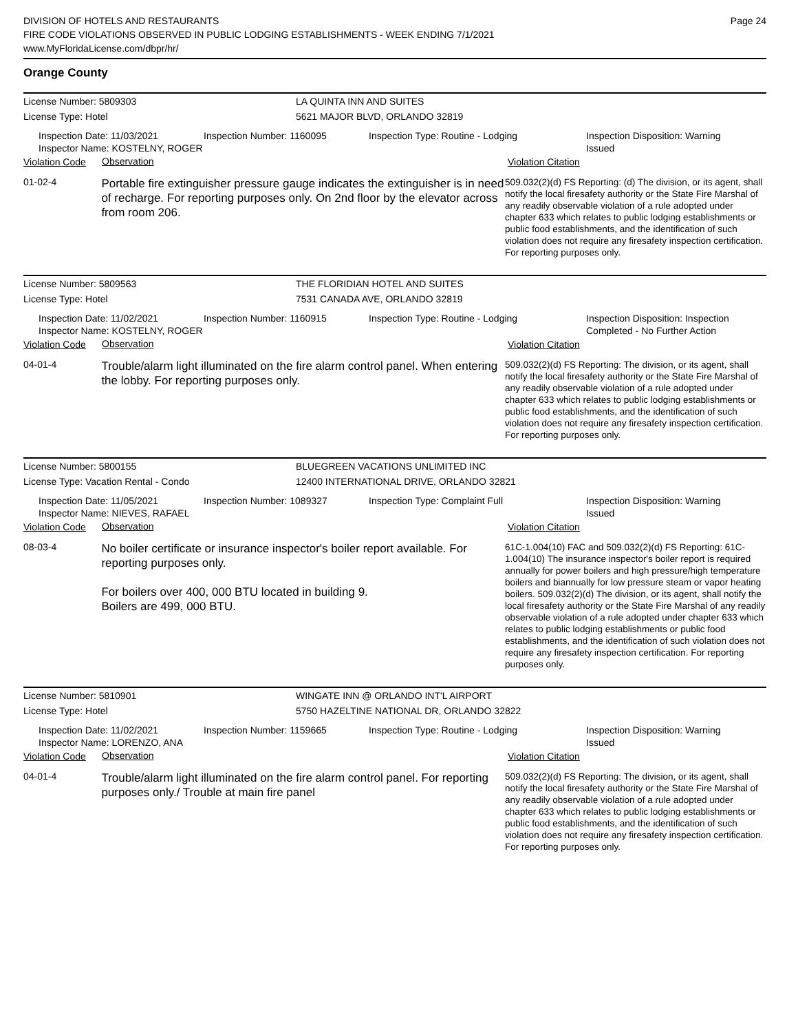DIVISION OF HOTELS AND RESTAURANTS
FIRE CODE VIOLATIONS OBSERVED IN PUBLIC LODGING ESTABLISHMENTS - WEEK ENDING 7/1/2021
www.MyFloridaLicense.com/dbpr/hr/
Page 24
Orange County
License Number: 5809303 LA QUINTA INN AND SUITES
License Type: Hotel 5621 MAJOR BLVD, ORLANDO 32819
Inspection Date: 11/03/2021
Inspector Name: KOSTELNY, ROGER
Inspection Number: 1160095 Inspection Type: Routine - Lodging Inspection Disposition: Warning Issued
Violation Code
Observation
Violation Citation
01-02-4
Portable fire extinguisher pressure gauge indicates the extinguisher is in need of recharge. For reporting purposes only. On 2nd floor by the elevator across from room 206.
509.032(2)(d) FS Reporting: (d) The division, or its agent, shall notify the local firesafety authority or the State Fire Marshal of any readily observable violation of a rule adopted under chapter 633 which relates to public lodging establishments or public food establishments, and the identification of such violation does not require any firesafety inspection certification. For reporting purposes only.
License Number: 5809563 THE FLORIDIAN HOTEL AND SUITES
License Type: Hotel 7531 CANADA AVE, ORLANDO 32819
Inspection Date: 11/02/2021
Inspector Name: KOSTELNY, ROGER
Inspection Number: 1160915 Inspection Type: Routine - Lodging Inspection Disposition: Inspection Completed - No Further Action
Violation Code
Observation
Violation Citation
04-01-4
Trouble/alarm light illuminated on the fire alarm control panel. When entering the lobby. For reporting purposes only.
509.032(2)(d) FS Reporting: The division, or its agent, shall notify the local firesafety authority or the State Fire Marshal of any readily observable violation of a rule adopted under chapter 633 which relates to public lodging establishments or public food establishments, and the identification of such violation does not require any firesafety inspection certification. For reporting purposes only.
License Number: 5800155 BLUEGREEN VACATIONS UNLIMITED INC
License Type: Vacation Rental - Condo 12400 INTERNATIONAL DRIVE, ORLANDO 32821
Inspection Date: 11/05/2021
Inspector Name: NIEVES, RAFAEL
Inspection Number: 1089327 Inspection Type: Complaint Full Inspection Disposition: Warning Issued
Violation Code
Observation
Violation Citation
08-03-4
No boiler certificate or insurance inspector's boiler report available. For reporting purposes only.
For boilers over 400, 000 BTU located in building 9.
Boilers are 499, 000 BTU.
61C-1.004(10) FAC and 509.032(2)(d) FS Reporting: 61C-1.004(10) The insurance inspector's boiler report is required annually for power boilers and high pressure/high temperature boilers and biannually for low pressure steam or vapor heating boilers. 509.032(2)(d) The division, or its agent, shall notify the local firesafety authority or the State Fire Marshal of any readily observable violation of a rule adopted under chapter 633 which relates to public lodging establishments or public food establishments, and the identification of such violation does not require any firesafety inspection certification. For reporting purposes only.
License Number: 5810901 WINGATE INN @ ORLANDO INT'L AIRPORT
License Type: Hotel 5750 HAZELTINE NATIONAL DR, ORLANDO 32822
Inspection Date: 11/02/2021
Inspector Name: LORENZO, ANA
Inspection Number: 1159665 Inspection Type: Routine - Lodging Inspection Disposition: Warning Issued
Violation Code
Observation
Violation Citation
04-01-4
Trouble/alarm light illuminated on the fire alarm control panel. For reporting purposes only./ Trouble at main fire panel
509.032(2)(d) FS Reporting: The division, or its agent, shall notify the local firesafety authority or the State Fire Marshal of any readily observable violation of a rule adopted under chapter 633 which relates to public lodging establishments or public food establishments, and the identification of such violation does not require any firesafety inspection certification. For reporting purposes only.